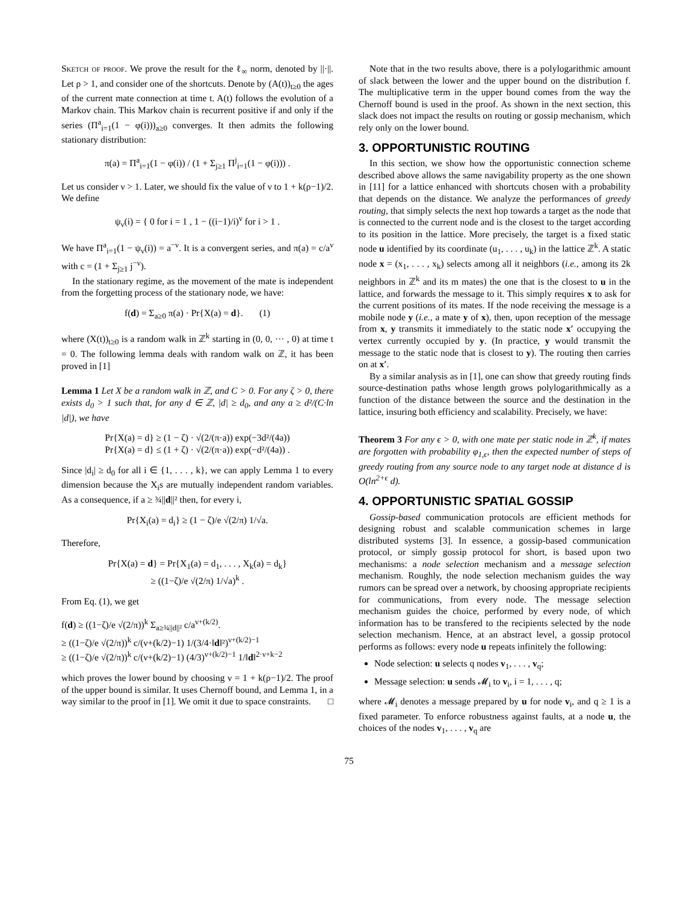Sketch of proof. We prove the result for the ℓ<sub>∞</sub> norm, denoted by ||·||. Let ρ > 1, and consider one of the shortcuts. Denote by (A(t))<sub>t≥0</sub> the ages of the current mate connection at time t. A(t) follows the evolution of a Markov chain. This Markov chain is recurrent positive if and only if the series (Π<sup>a</sup><sub>i=1</sub>(1 − φ(i)))<sub>a≥0</sub> converges. It then admits the following stationary distribution:
π(a) = Π<sup>a</sup><sub>i=1</sub>(1 − φ(i)) / (1 + Σ<sub>j≥1</sub> Π<sup>j</sup><sub>i=1</sub>(1 − φ(i))) .
Let us consider ν > 1. Later, we should fix the value of ν to 1 + k(ρ−1)/2. We define
ψ<sub>ν</sub>(i) = { 0 for i = 1 , 1 − ((i−1)/i)<sup>ν</sup> for i > 1 .
We have Π<sup>a</sup><sub>i=1</sub>(1 − ψ<sub>ν</sub>(i)) = a<sup>−ν</sup>. It is a convergent series, and π(a) = c/a<sup>ν</sup> with c = (1 + Σ<sub>j≥1</sub> j<sup>−ν</sup>).
In the stationary regime, as the movement of the mate is independent from the forgetting process of the stationary node, we have:
f(d) = Σ<sub>a≥0</sub> π(a) · Pr{X(a) = d}. (1)
where (X(t))<sub>t≥0</sub> is a random walk in ℤ<sup>k</sup> starting in (0, 0, ··· , 0) at time t = 0. The following lemma deals with random walk on ℤ, it has been proved in [1]
Lemma 1 Let X be a random walk in ℤ, and C > 0. For any ζ > 0, there exists d<sub>0</sub> > 1 such that, for any d ∈ ℤ, |d| ≥ d<sub>0</sub>, and any a ≥ d²/(C·ln |d|), we have
Pr{X(a) = d} ≥ (1 − ζ) · √(2/(π·a)) exp(−3d²/(4a))
Pr{X(a) = d} ≤ (1 + ζ) · √(2/(π·a)) exp(−d²/(4a)) .
Since |d<sub>i</sub>| ≥ d<sub>0</sub> for all i ∈ {1, . . . , k}, we can apply Lemma 1 to every dimension because the X<sub>i</sub>s are mutually independent random variables. As a consequence, if a ≥ ¾||d||² then, for every i,
Pr{X<sub>i</sub>(a) = d<sub>i</sub>} ≥ (1 − ζ)/e √(2/π) 1/√a.
Therefore,
Pr{X(a) = d} = Pr{X<sub>1</sub>(a) = d<sub>1</sub>, . . . , X<sub>k</sub>(a) = d<sub>k</sub>}
≥ ((1−ζ)/e √(2/π) 1/√a)<sup>k</sup> .
From Eq. (1), we get
f(d) ≥ ((1−ζ)/e √(2/π))<sup>k</sup> Σ<sub>a≥¾||d||²</sub> c/a<sup>ν+(k/2)</sup>.
≥ ((1−ζ)/e √(2/π))<sup>k</sup> c/(ν+(k/2)−1) 1/(3/4·‖d‖²)<sup>ν+(k/2)−1</sup>
≥ ((1−ζ)/e √(2/π))<sup>k</sup> c/(ν+(k/2)−1) (4/3)<sup>ν+(k/2)−1</sup> 1/‖d‖<sup>2·ν+k−2</sup>
which proves the lower bound by choosing ν = 1 + k(ρ−1)/2. The proof of the upper bound is similar. It uses Chernoff bound, and Lemma 1, in a way similar to the proof in [1]. We omit it due to space constraints. □
Note that in the two results above, there is a polylogarithmic amount of slack between the lower and the upper bound on the distribution f. The multiplicative term in the upper bound comes from the way the Chernoff bound is used in the proof. As shown in the next section, this slack does not impact the results on routing or gossip mechanism, which rely only on the lower bound.
3. OPPORTUNISTIC ROUTING
In this section, we show how the opportunistic connection scheme described above allows the same navigability property as the one shown in [11] for a lattice enhanced with shortcuts chosen with a probability that depends on the distance. We analyze the performances of greedy routing, that simply selects the next hop towards a target as the node that is connected to the current node and is the closest to the target according to its position in the lattice. More precisely, the target is a fixed static node u identified by its coordinate (u<sub>1</sub>, . . . , u<sub>k</sub>) in the lattice ℤ<sup>k</sup>. A static node x = (x<sub>1</sub>, . . . , x<sub>k</sub>) selects among all it neighbors (i.e., among its 2k neighbors in ℤ<sup>k</sup> and its m mates) the one that is the closest to u in the lattice, and forwards the message to it. This simply requires x to ask for the current positions of its mates. If the node receiving the message is a mobile node y (i.e., a mate y of x), then, upon reception of the message from x, y transmits it immediately to the static node x′ occupying the vertex currently occupied by y. (In practice, y would transmit the message to the static node that is closest to y). The routing then carries on at x′.
By a similar analysis as in [1], one can show that greedy routing finds source-destination paths whose length grows polylogarithmically as a function of the distance between the source and the destination in the lattice, insuring both efficiency and scalability. Precisely, we have:
Theorem 3 For any ϵ > 0, with one mate per static node in ℤ<sup>k</sup>, if mates are forgotten with probability φ<sub>1,ϵ</sub>, then the expected number of steps of greedy routing from any source node to any target node at distance d is O(ln<sup>2+ϵ</sup> d).
4. OPPORTUNISTIC SPATIAL GOSSIP
Gossip-based communication protocols are efficient methods for designing robust and scalable communication schemes in large distributed systems [3]. In essence, a gossip-based communication protocol, or simply gossip protocol for short, is based upon two mechanisms: a node selection mechanism and a message selection mechanism. Roughly, the node selection mechanism guides the way rumors can be spread over a network, by choosing appropriate recipients for communications, from every node. The message selection mechanism guides the choice, performed by every node, of which information has to be transfered to the recipients selected by the node selection mechanism. Hence, at an abstract level, a gossip protocol performs as follows: every node u repeats infinitely the following:
Node selection: u selects q nodes v<sub>1</sub>, . . . , v<sub>q</sub>;
Message selection: u sends 𝓜<sub>i</sub> to v<sub>i</sub>, i = 1, . . . , q;
where 𝓜<sub>i</sub> denotes a message prepared by u for node v<sub>i</sub>, and q ≥ 1 is a fixed parameter. To enforce robustness against faults, at a node u, the choices of the nodes v<sub>1</sub>, . . . , v<sub>q</sub> are
75